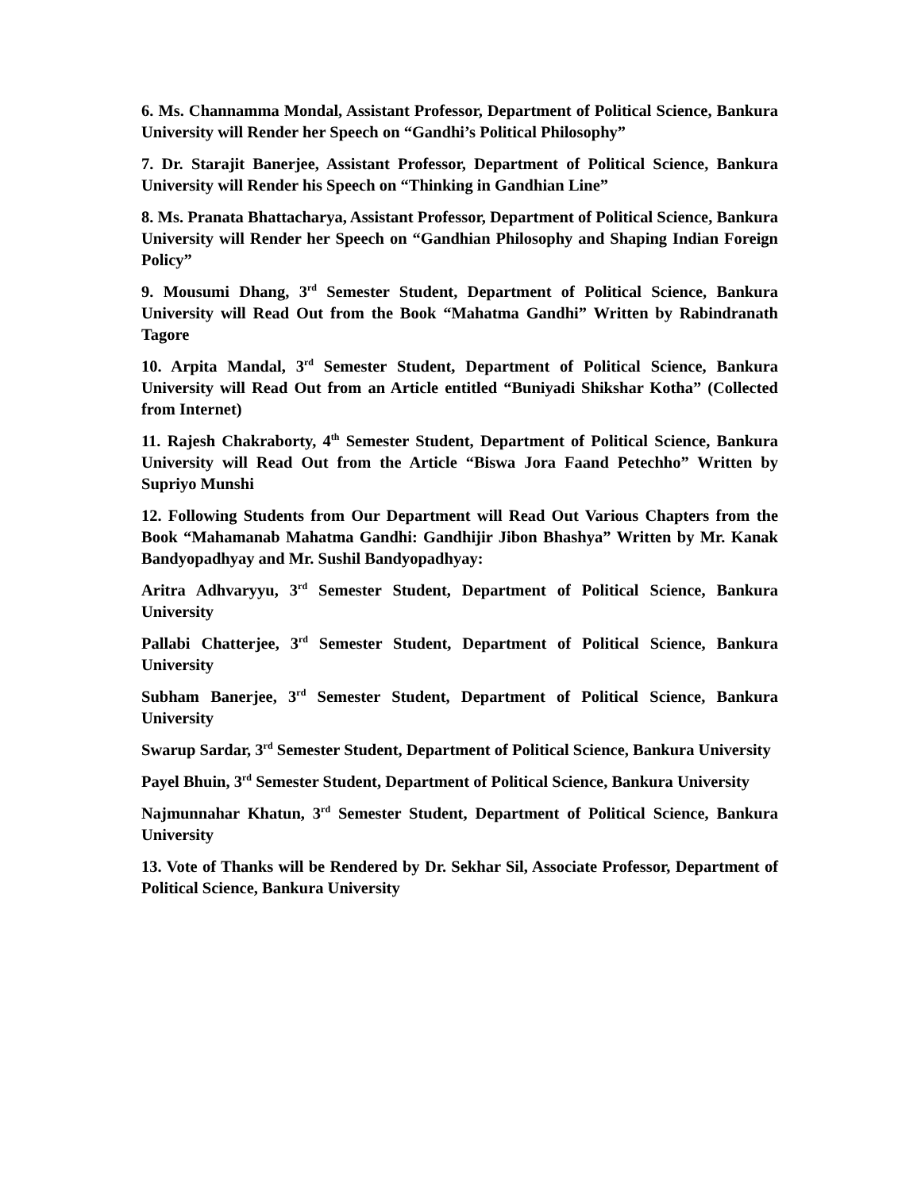6. Ms. Channamma Mondal, Assistant Professor, Department of Political Science, Bankura University will Render her Speech on “Gandhi’s Political Philosophy”
7. Dr. Starajit Banerjee, Assistant Professor, Department of Political Science, Bankura University will Render his Speech on “Thinking in Gandhian Line”
8. Ms. Pranata Bhattacharya, Assistant Professor, Department of Political Science, Bankura University will Render her Speech on “Gandhian Philosophy and Shaping Indian Foreign Policy”
9. Mousumi Dhang, 3<sup>rd</sup> Semester Student, Department of Political Science, Bankura University will Read Out from the Book “Mahatma Gandhi” Written by Rabindranath Tagore
10. Arpita Mandal, 3<sup>rd</sup> Semester Student, Department of Political Science, Bankura University will Read Out from an Article entitled “Buniyadi Shikshar Kotha” (Collected from Internet)
11. Rajesh Chakraborty, 4<sup>th</sup> Semester Student, Department of Political Science, Bankura University will Read Out from the Article “Biswa Jora Faand Petechho” Written by Supriyo Munshi
12. Following Students from Our Department will Read Out Various Chapters from the Book “Mahamanab Mahatma Gandhi: Gandhijir Jibon Bhashya” Written by Mr. Kanak Bandyopadhyay and Mr. Sushil Bandyopadhyay:
Aritra Adhvaryyu, 3<sup>rd</sup> Semester Student, Department of Political Science, Bankura University
Pallabi Chatterjee, 3<sup>rd</sup> Semester Student, Department of Political Science, Bankura University
Subham Banerjee, 3<sup>rd</sup> Semester Student, Department of Political Science, Bankura University
Swarup Sardar, 3<sup>rd</sup> Semester Student, Department of Political Science, Bankura University
Payel Bhuin, 3<sup>rd</sup> Semester Student, Department of Political Science, Bankura University
Najmunnahar Khatun, 3<sup>rd</sup> Semester Student, Department of Political Science, Bankura University
13. Vote of Thanks will be Rendered by Dr. Sekhar Sil, Associate Professor, Department of Political Science, Bankura University